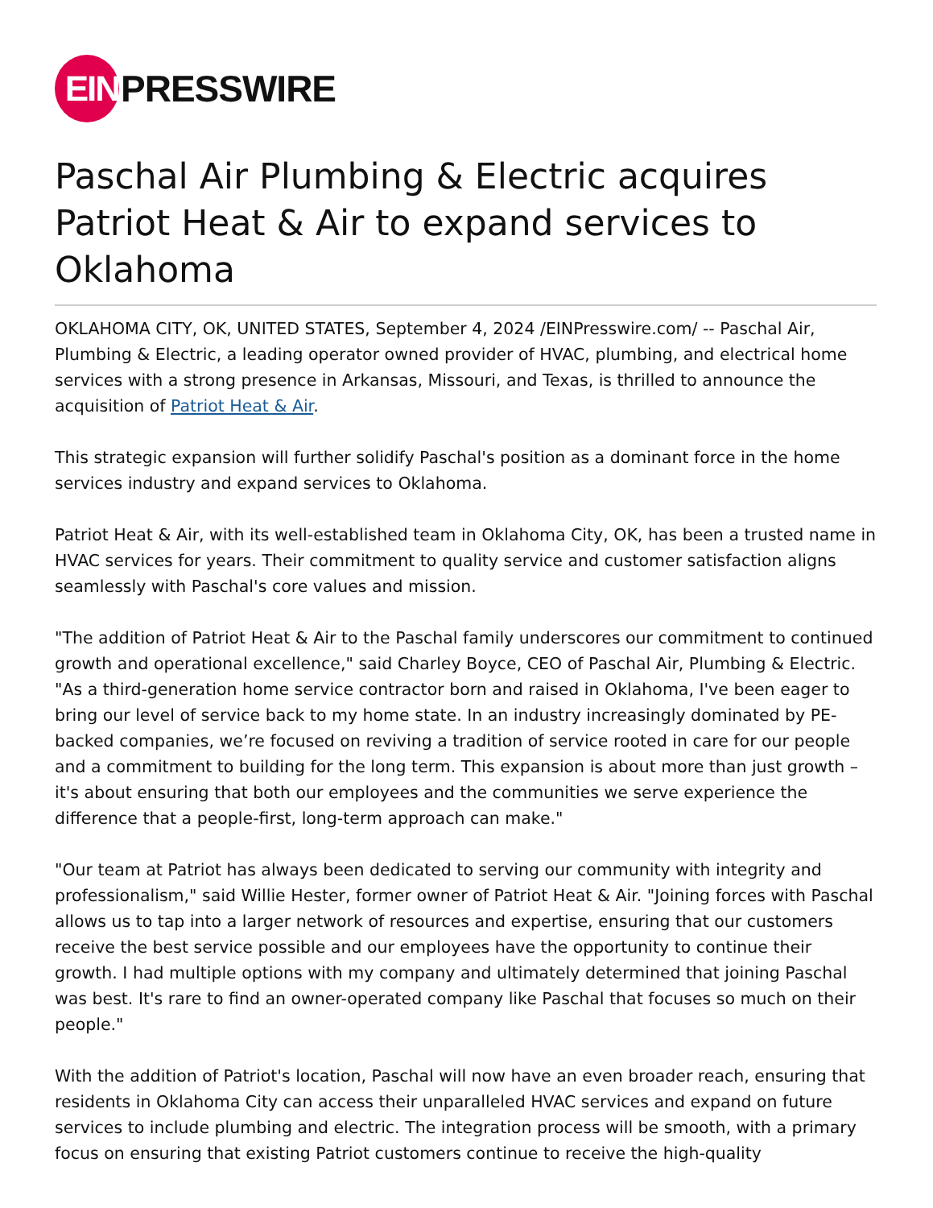EIN
PRESSWIRE
Paschal Air Plumbing & Electric acquires Patriot Heat & Air to expand services to Oklahoma
OKLAHOMA CITY, OK, UNITED STATES, September 4, 2024 /EINPresswire.com/ -- Paschal Air, Plumbing & Electric, a leading operator owned provider of HVAC, plumbing, and electrical home services with a strong presence in Arkansas, Missouri, and Texas, is thrilled to announce the acquisition of Patriot Heat & Air.
This strategic expansion will further solidify Paschal's position as a dominant force in the home services industry and expand services to Oklahoma.
Patriot Heat & Air, with its well-established team in Oklahoma City, OK, has been a trusted name in HVAC services for years. Their commitment to quality service and customer satisfaction aligns seamlessly with Paschal's core values and mission.
"The addition of Patriot Heat & Air to the Paschal family underscores our commitment to continued growth and operational excellence," said Charley Boyce, CEO of Paschal Air, Plumbing & Electric. "As a third-generation home service contractor born and raised in Oklahoma, I've been eager to bring our level of service back to my home state. In an industry increasingly dominated by PE-backed companies, we’re focused on reviving a tradition of service rooted in care for our people and a commitment to building for the long term. This expansion is about more than just growth – it's about ensuring that both our employees and the communities we serve experience the difference that a people-first, long-term approach can make."
"Our team at Patriot has always been dedicated to serving our community with integrity and professionalism," said Willie Hester, former owner of Patriot Heat & Air. "Joining forces with Paschal allows us to tap into a larger network of resources and expertise, ensuring that our customers receive the best service possible and our employees have the opportunity to continue their growth. I had multiple options with my company and ultimately determined that joining Paschal was best. It's rare to find an owner-operated company like Paschal that focuses so much on their people."
With the addition of Patriot's location, Paschal will now have an even broader reach, ensuring that residents in Oklahoma City can access their unparalleled HVAC services and expand on future services to include plumbing and electric. The integration process will be smooth, with a primary focus on ensuring that existing Patriot customers continue to receive the high-quality